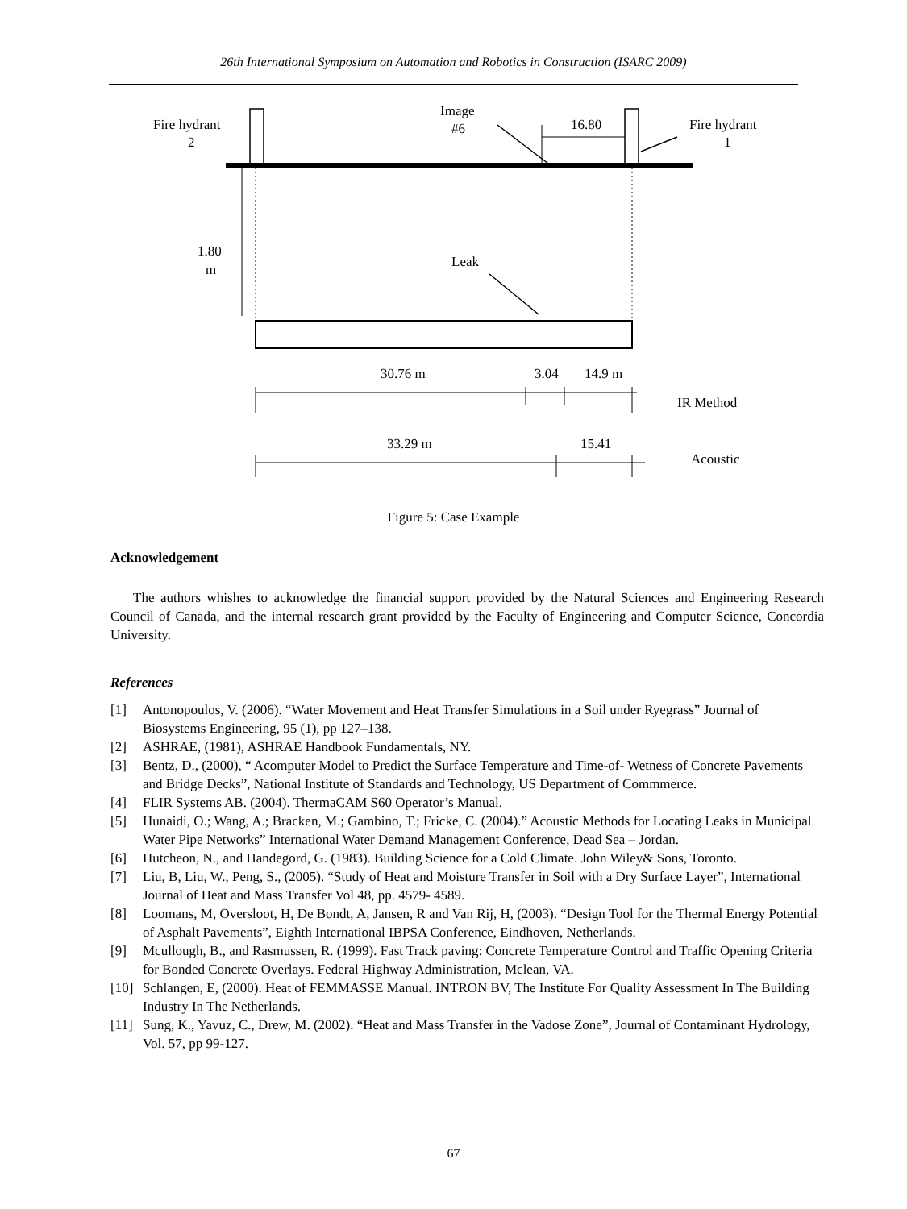26th International Symposium on Automation and Robotics in Construction (ISARC 2009)
Fire hydrant
2
Image
#6
16.80
Fire hydrant
1
1.80
m
Leak
30.76 m
3.04
14.9 m
IR Method
33.29 m
15.41
Acoustic
Figure 5: Case Example
Acknowledgement
The authors whishes to acknowledge the financial support provided by the Natural Sciences and Engineering Research Council of Canada, and the internal research grant provided by the Faculty of Engineering and Computer Science, Concordia University.
References
[1] Antonopoulos, V. (2006). “Water Movement and Heat Transfer Simulations in a Soil under Ryegrass” Journal of Biosystems Engineering, 95 (1), pp 127–138.
[2] ASHRAE, (1981), ASHRAE Handbook Fundamentals, NY.
[3] Bentz, D., (2000), “ Acomputer Model to Predict the Surface Temperature and Time-of- Wetness of Concrete Pavements and Bridge Decks”, National Institute of Standards and Technology, US Department of Commmerce.
[4] FLIR Systems AB. (2004). ThermaCAM S60 Operator’s Manual.
[5] Hunaidi, O.; Wang, A.; Bracken, M.; Gambino, T.; Fricke, C. (2004).” Acoustic Methods for Locating Leaks in Municipal Water Pipe Networks” International Water Demand Management Conference, Dead Sea – Jordan.
[6] Hutcheon, N., and Handegord, G. (1983). Building Science for a Cold Climate. John Wiley& Sons, Toronto.
[7] Liu, B, Liu, W., Peng, S., (2005). “Study of Heat and Moisture Transfer in Soil with a Dry Surface Layer”, International Journal of Heat and Mass Transfer Vol 48, pp. 4579- 4589.
[8] Loomans, M, Oversloot, H, De Bondt, A, Jansen, R and Van Rij, H, (2003). “Design Tool for the Thermal Energy Potential of Asphalt Pavements”, Eighth International IBPSA Conference, Eindhoven, Netherlands.
[9] Mcullough, B., and Rasmussen, R. (1999). Fast Track paving: Concrete Temperature Control and Traffic Opening Criteria for Bonded Concrete Overlays. Federal Highway Administration, Mclean, VA.
[10] Schlangen, E, (2000). Heat of FEMMASSE Manual. INTRON BV, The Institute For Quality Assessment In The Building Industry In The Netherlands.
[11] Sung, K., Yavuz, C., Drew, M. (2002). “Heat and Mass Transfer in the Vadose Zone”, Journal of Contaminant Hydrology, Vol. 57, pp 99-127.
67